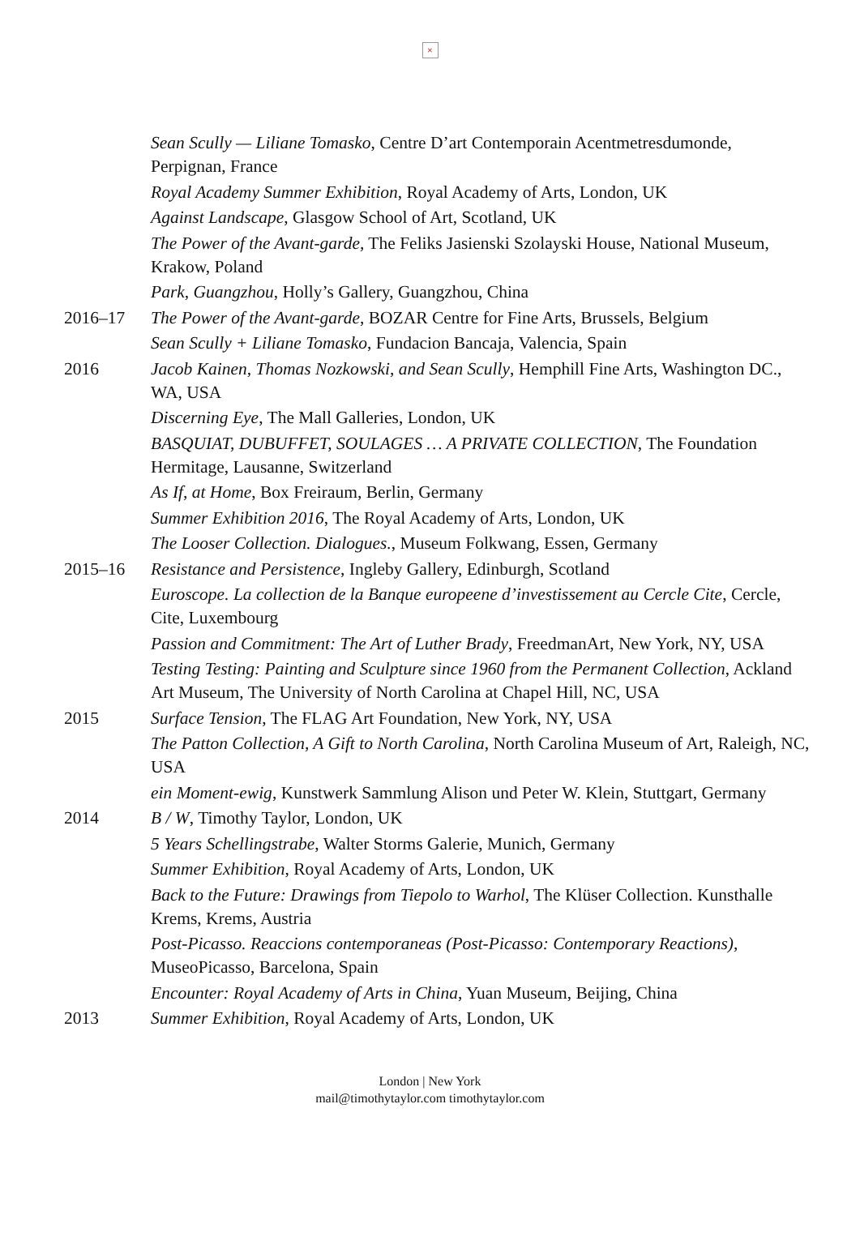×
Sean Scully — Liliane Tomasko, Centre D’art Contemporain Acentmetresdumonde, Perpignan, France
Royal Academy Summer Exhibition, Royal Academy of Arts, London, UK
Against Landscape, Glasgow School of Art, Scotland, UK
The Power of the Avant-garde, The Feliks Jasienski Szolayski House, National Museum, Krakow, Poland
Park, Guangzhou, Holly’s Gallery, Guangzhou, China
2016–17 The Power of the Avant-garde, BOZAR Centre for Fine Arts, Brussels, Belgium
Sean Scully + Liliane Tomasko, Fundacion Bancaja, Valencia, Spain
2016 Jacob Kainen, Thomas Nozkowski, and Sean Scully, Hemphill Fine Arts, Washington DC., WA, USA
Discerning Eye, The Mall Galleries, London, UK
BASQUIAT, DUBUFFET, SOULAGES … A PRIVATE COLLECTION, The Foundation Hermitage, Lausanne, Switzerland
As If, at Home, Box Freiraum, Berlin, Germany
Summer Exhibition 2016, The Royal Academy of Arts, London, UK
The Looser Collection. Dialogues., Museum Folkwang, Essen, Germany
2015–16 Resistance and Persistence, Ingleby Gallery, Edinburgh, Scotland
Euroscope. La collection de la Banque europeene d’investissement au Cercle Cite, Cercle, Cite, Luxembourg
Passion and Commitment: The Art of Luther Brady, FreedmanArt, New York, NY, USA
Testing Testing: Painting and Sculpture since 1960 from the Permanent Collection, Ackland Art Museum, The University of North Carolina at Chapel Hill, NC, USA
2015 Surface Tension, The FLAG Art Foundation, New York, NY, USA
The Patton Collection, A Gift to North Carolina, North Carolina Museum of Art, Raleigh, NC, USA
ein Moment-ewig, Kunstwerk Sammlung Alison und Peter W. Klein, Stuttgart, Germany
2014 B / W, Timothy Taylor, London, UK
5 Years Schellingstrabe, Walter Storms Galerie, Munich, Germany
Summer Exhibition, Royal Academy of Arts, London, UK
Back to the Future: Drawings from Tiepolo to Warhol, The Klüser Collection. Kunsthalle Krems, Krems, Austria
Post-Picasso. Reaccions contemporaneas (Post-Picasso: Contemporary Reactions), MuseoPicasso, Barcelona, Spain
Encounter: Royal Academy of Arts in China, Yuan Museum, Beijing, China
2013 Summer Exhibition, Royal Academy of Arts, London, UK
London | New York
mail@timothytaylor.com timothytaylor.com